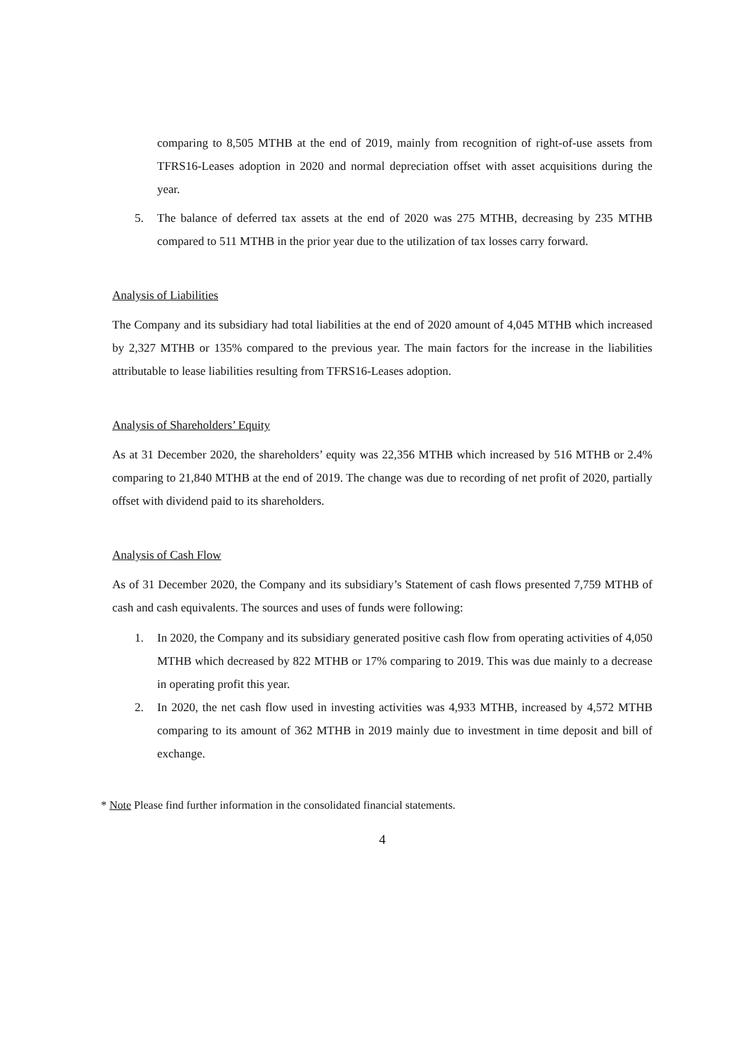comparing to 8,505 MTHB at the end of 2019, mainly from recognition of right-of-use assets from TFRS16-Leases adoption in 2020 and normal depreciation offset with asset acquisitions during the year.
5. The balance of deferred tax assets at the end of 2020 was 275 MTHB, decreasing by 235 MTHB compared to 511 MTHB in the prior year due to the utilization of tax losses carry forward.
Analysis of Liabilities
The Company and its subsidiary had total liabilities at the end of 2020 amount of 4,045 MTHB which increased by 2,327 MTHB or 135% compared to the previous year. The main factors for the increase in the liabilities attributable to lease liabilities resulting from TFRS16-Leases adoption.
Analysis of Shareholders’ Equity
As at 31 December 2020, the shareholders’ equity was 22,356 MTHB which increased by 516 MTHB or 2.4% comparing to 21,840 MTHB at the end of 2019. The change was due to recording of net profit of 2020, partially offset with dividend paid to its shareholders.
Analysis of Cash Flow
As of 31 December 2020, the Company and its subsidiary’s Statement of cash flows presented 7,759 MTHB of cash and cash equivalents. The sources and uses of funds were following:
1. In 2020, the Company and its subsidiary generated positive cash flow from operating activities of 4,050 MTHB which decreased by 822 MTHB or 17% comparing to 2019. This was due mainly to a decrease in operating profit this year.
2. In 2020, the net cash flow used in investing activities was 4,933 MTHB, increased by 4,572 MTHB comparing to its amount of 362 MTHB in 2019 mainly due to investment in time deposit and bill of exchange.
* Note Please find further information in the consolidated financial statements.
4